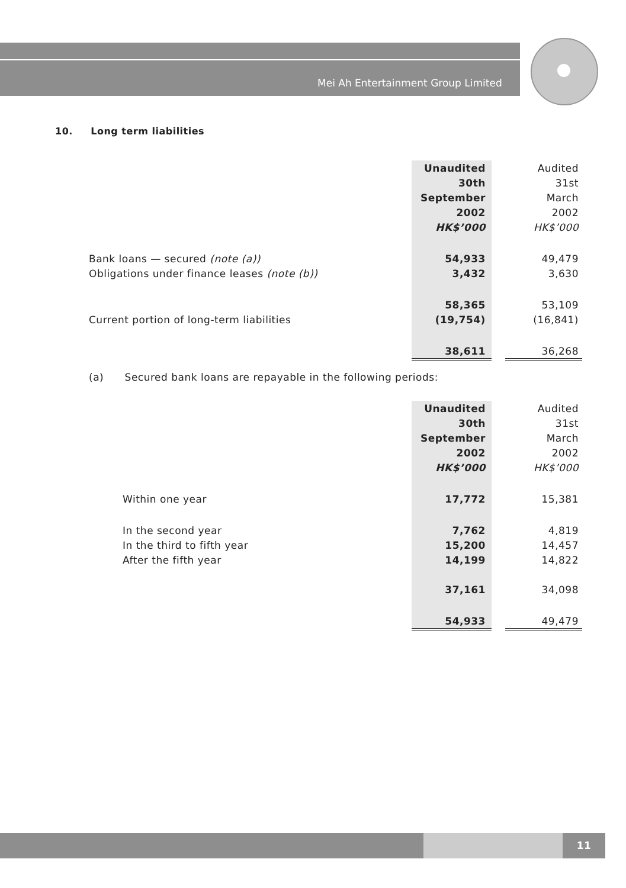Mei Ah Entertainment Group Limited
10. Long term liabilities
| | Unaudited | | Audited |
| | 30th | | 31st |
| | September | | March |
| | 2002 | | 2002 |
| | HK$’000 | | HK$’000 |
| Bank loans — secured (note (a)) | 54,933 | | 49,479 |
| Obligations under finance leases (note (b)) | 3,432 | | 3,630 |
| | 58,365 | | 53,109 |
| Current portion of long-term liabilities | (19,754) | | (16,841) |
| | 38,611 | | 36,268 |
(a) Secured bank loans are repayable in the following periods:
| | Unaudited | | Audited |
| | 30th | | 31st |
| | September | | March |
| | 2002 | | 2002 |
| | HK$’000 | | HK$’000 |
| Within one year | 17,772 | | 15,381 |
| In the second year | 7,762 | | 4,819 |
| In the third to fifth year | 15,200 | | 14,457 |
| After the fifth year | 14,199 | | 14,822 |
| | 37,161 | | 34,098 |
| | 54,933 | | 49,479 |
11